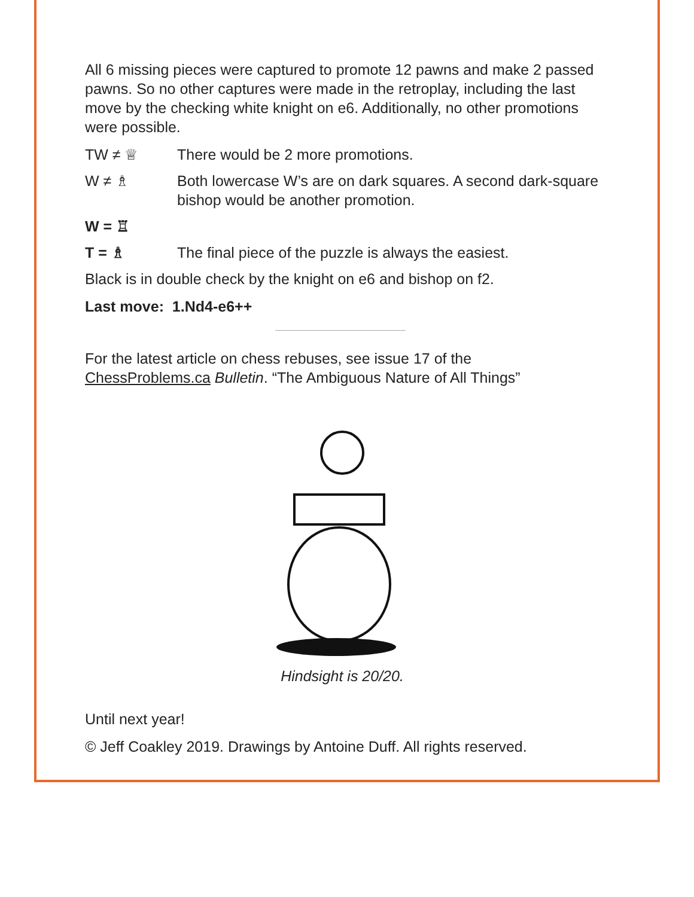All 6 missing pieces were captured to promote 12 pawns and make 2 passed pawns. So no other captures were made in the retroplay, including the last move by the checking white knight on e6. Additionally, no other promotions were possible.
TW ≠ ♕ There would be 2 more promotions.
W ≠ ♗ Both lowercase W’s are on dark squares. A second dark-square bishop would be another promotion.
W = ♖
T = ♗ The final piece of the puzzle is always the easiest.
Black is in double check by the knight on e6 and bishop on f2.
Last move: 1.Nd4-e6++
For the latest article on chess rebuses, see issue 17 of the ChessProblems.ca Bulletin. “The Ambiguous Nature of All Things”
Hindsight is 20/20.
Until next year!
© Jeff Coakley 2019. Drawings by Antoine Duff. All rights reserved.